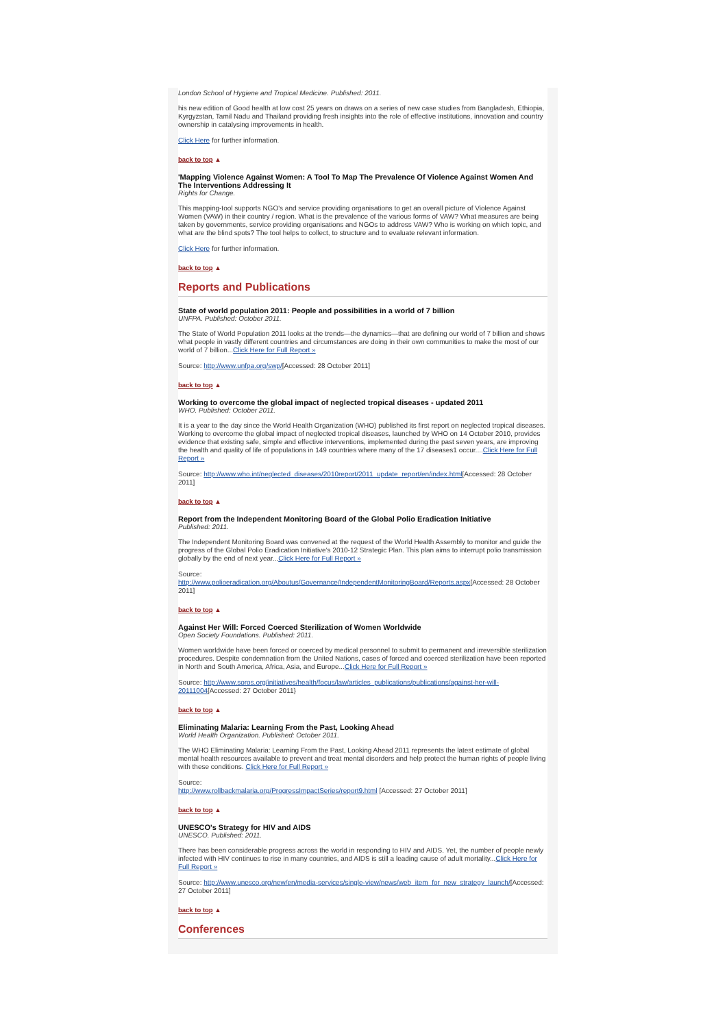London School of Hygiene and Tropical Medicine. Published: 2011.
his new edition of Good health at low cost 25 years on draws on a series of new case studies from Bangladesh, Ethiopia, Kyrgyzstan, Tamil Nadu and Thailand providing fresh insights into the role of effective institutions, innovation and country ownership in catalysing improvements in health.
Click Here for further information.
back to top ▲
'Mapping Violence Against Women: A Tool To Map The Prevalence Of Violence Against Women And The Interventions Addressing It
Rights for Change.
This mapping-tool supports NGO's and service providing organisations to get an overall picture of Violence Against Women (VAW) in their country / region. What is the prevalence of the various forms of VAW? What measures are being taken by governments, service providing organisations and NGOs to address VAW? Who is working on which topic, and what are the blind spots? The tool helps to collect, to structure and to evaluate relevant information.
Click Here for further information.
back to top ▲
Reports and Publications
State of world population 2011: People and possibilities in a world of 7 billion
UNFPA. Published: October 2011.
The State of World Population 2011 looks at the trends—the dynamics—that are defining our world of 7 billion and shows what people in vastly different countries and circumstances are doing in their own communities to make the most of our world of 7 billion...Click Here for Full Report »
Source: http://www.unfpa.org/swp/[Accessed: 28 October 2011]
back to top ▲
Working to overcome the global impact of neglected tropical diseases - updated 2011
WHO. Published: October 2011.
It is a year to the day since the World Health Organization (WHO) published its first report on neglected tropical diseases. Working to overcome the global impact of neglected tropical diseases, launched by WHO on 14 October 2010, provides evidence that existing safe, simple and effective interventions, implemented during the past seven years, are improving the health and quality of life of populations in 149 countries where many of the 17 diseases1 occur....Click Here for Full Report »
Source: http://www.who.int/neglected_diseases/2010report/2011_update_report/en/index.html[Accessed: 28 October 2011]
back to top ▲
Report from the Independent Monitoring Board of the Global Polio Eradication Initiative
Published: 2011.
The Independent Monitoring Board was convened at the request of the World Health Assembly to monitor and guide the progress of the Global Polio Eradication Initiative's 2010-12 Strategic Plan. This plan aims to interrupt polio transmission globally by the end of next year...Click Here for Full Report »
Source:
http://www.polioeradication.org/Aboutus/Governance/IndependentMonitoringBoard/Reports.aspx[Accessed: 28 October 2011]
back to top ▲
Against Her Will: Forced Coerced Sterilization of Women Worldwide
Open Society Foundations. Published: 2011.
Women worldwide have been forced or coerced by medical personnel to submit to permanent and irreversible sterilization procedures. Despite condemnation from the United Nations, cases of forced and coerced sterilization have been reported in North and South America, Africa, Asia, and Europe...Click Here for Full Report »
Source: http://www.soros.org/initiatives/health/focus/law/articles_publications/publications/against-her-will-20111004[Accessed: 27 October 2011}
back to top ▲
Eliminating Malaria: Learning From the Past, Looking Ahead
World Health Organization. Published: October 2011.
The WHO Eliminating Malaria: Learning From the Past, Looking Ahead 2011 represents the latest estimate of global mental health resources available to prevent and treat mental disorders and help protect the human rights of people living with these conditions. Click Here for Full Report »
Source:
http://www.rollbackmalaria.org/ProgressImpactSeries/report9.html [Accessed: 27 October 2011]
back to top ▲
UNESCO's Strategy for HIV and AIDS
UNESCO. Published: 2011.
There has been considerable progress across the world in responding to HIV and AIDS. Yet, the number of people newly infected with HIV continues to rise in many countries, and AIDS is still a leading cause of adult mortality...Click Here for Full Report »
Source: http://www.unesco.org/new/en/media-services/single-view/news/web_item_for_new_strategy_launch/[Accessed: 27 October 2011]
back to top ▲
Conferences